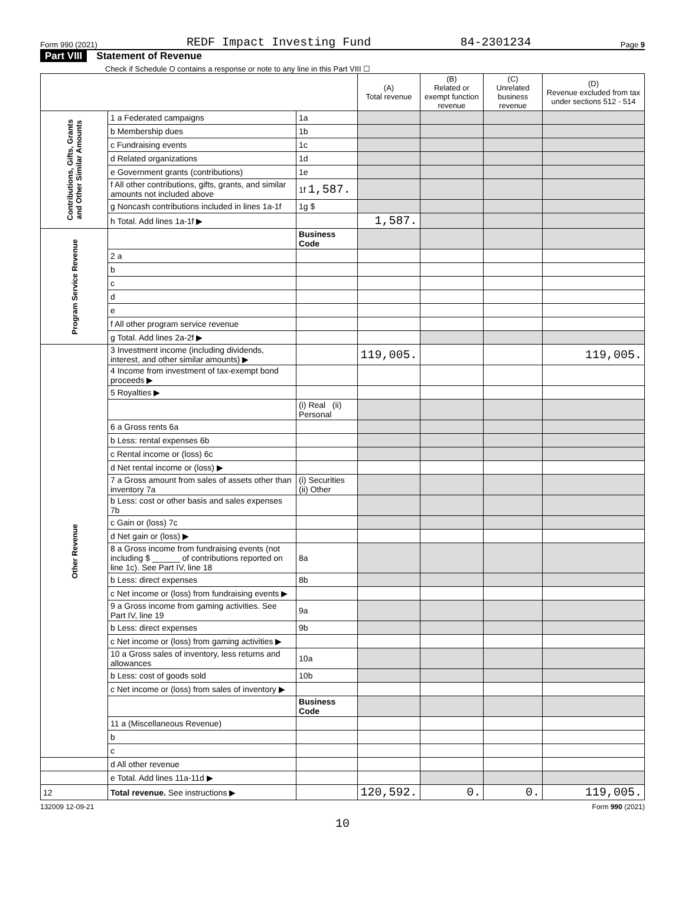Form 990 (2021) REDF Impact Investing Fund 84-2301234 Page 9
Part VIII Statement of Revenue
Check if Schedule O contains a response or note to any line in this Part VIII ☐
| | | | (A) Total revenue | (B) Related or exempt function revenue | (C) Unrelated business revenue | (D) Revenue excluded from tax under sections 512 - 514 | |
| --- | --- | --- | --- | --- | --- | --- | --- |
| Contributions, Gifts, Grants and Other Similar Amounts | 1 a Federated campaigns | 1a | | | | | |
| | b Membership dues | 1b | | | | | |
| | c Fundraising events | 1c | | | | | |
| | d Related organizations | 1d | | | | | |
| | e Government grants (contributions) | 1e | | | | | |
| | f All other contributions, gifts, grants, and similar amounts not included above | 1f 1,587. | | | | | |
| | g Noncash contributions included in lines 1a-1f | 1g $ | | | | | |
| | h Total. Add lines 1a-1f ▶ | | 1,587. | | | | |
| Program Service Revenue | | Business Code | | | | | |
| | 2 a | | | | | | |
| | b | | | | | | |
| | c | | | | | | |
| | d | | | | | | |
| | e | | | | | | |
| | f All other program service revenue | | | | | | |
| | g Total. Add lines 2a-2f ▶ | | | | | | |
| Other Revenue | 3 Investment income (including dividends, interest, and other similar amounts) ▶ | | 119,005. | | | 119,005. | |
| | 4 Income from investment of tax-exempt bond proceeds ▶ | | | | | | |
| | 5 Royalties ▶ | | | | | | |
| | | (i) Real (ii) Personal | | | | | |
| | 6 a Gross rents 6a | | | | | | |
| | b Less: rental expenses 6b | | | | | | |
| | c Rental income or (loss) 6c | | | | | | |
| | d Net rental income or (loss) ▶ | | | | | | |
| | 7 a Gross amount from sales of assets other than inventory 7a | (i) Securities (ii) Other | | | | | |
| | b Less: cost or other basis and sales expenses 7b | | | | | | |
| | c Gain or (loss) 7c | | | | | | |
| | d Net gain or (loss) ▶ | | | | | | |
| | 8 a Gross income from fundraising events (not including $ ______ of contributions reported on line 1c). See Part IV, line 18 | 8a | | | | | |
| | b Less: direct expenses | 8b | | | | | |
| | c Net income or (loss) from fundraising events ▶ | | | | | | |
| | 9 a Gross income from gaming activities. See Part IV, line 19 | 9a | | | | | |
| | b Less: direct expenses | 9b | | | | | |
| | c Net income or (loss) from gaming activities ▶ | | | | | | |
| | 10 a Gross sales of inventory, less returns and allowances | 10a | | | | | |
| | b Less: cost of goods sold | 10b | | | | | |
| | c Net income or (loss) from sales of inventory ▶ | | | | | | |
| | | | Business Code | | | | |
| | | 11 a (Miscellaneous Revenue) | | | | | |
| | | b | | | | | |
| | | c | | | | | |
| | d All other revenue | | | | | | |
| | e Total. Add lines 11a-11d ▶ | | | | | | |
| 12 | Total revenue. See instructions ▶ | | 120,592. | 0. | 0. | 119,005. | |
132009 12-09-21 Form 990 (2021)
10